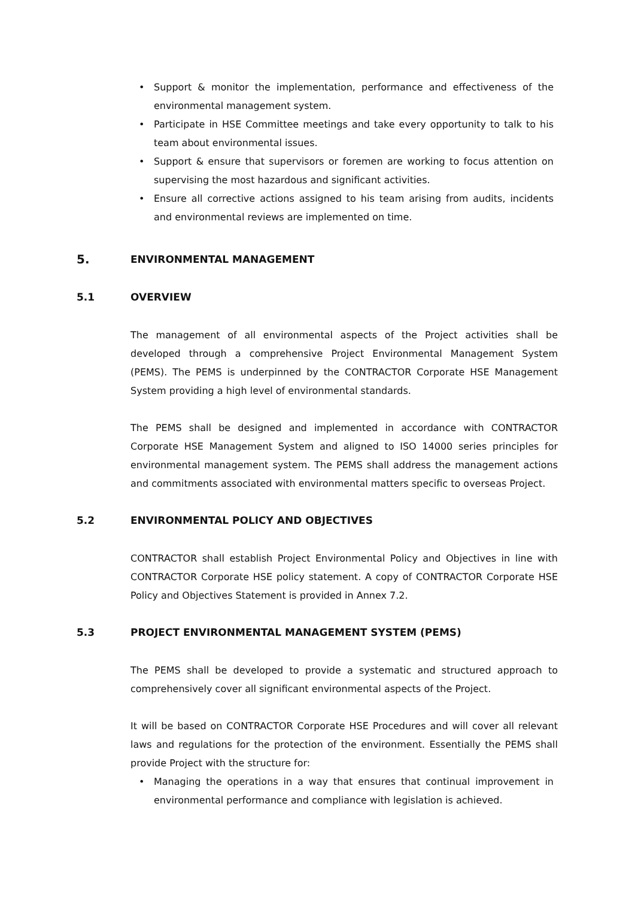• Support & monitor the implementation, performance and effectiveness of the environmental management system.
• Participate in HSE Committee meetings and take every opportunity to talk to his team about environmental issues.
• Support & ensure that supervisors or foremen are working to focus attention on supervising the most hazardous and significant activities.
• Ensure all corrective actions assigned to his team arising from audits, incidents and environmental reviews are implemented on time.
5. ENVIRONMENTAL MANAGEMENT
5.1 OVERVIEW
The management of all environmental aspects of the Project activities shall be developed through a comprehensive Project Environmental Management System (PEMS). The PEMS is underpinned by the CONTRACTOR Corporate HSE Management System providing a high level of environmental standards.
The PEMS shall be designed and implemented in accordance with CONTRACTOR Corporate HSE Management System and aligned to ISO 14000 series principles for environmental management system. The PEMS shall address the management actions and commitments associated with environmental matters specific to overseas Project.
5.2 ENVIRONMENTAL POLICY AND OBJECTIVES
CONTRACTOR shall establish Project Environmental Policy and Objectives in line with CONTRACTOR Corporate HSE policy statement. A copy of CONTRACTOR Corporate HSE Policy and Objectives Statement is provided in Annex 7.2.
5.3 PROJECT ENVIRONMENTAL MANAGEMENT SYSTEM (PEMS)
The PEMS shall be developed to provide a systematic and structured approach to comprehensively cover all significant environmental aspects of the Project.
It will be based on CONTRACTOR Corporate HSE Procedures and will cover all relevant laws and regulations for the protection of the environment. Essentially the PEMS shall provide Project with the structure for:
• Managing the operations in a way that ensures that continual improvement in environmental performance and compliance with legislation is achieved.